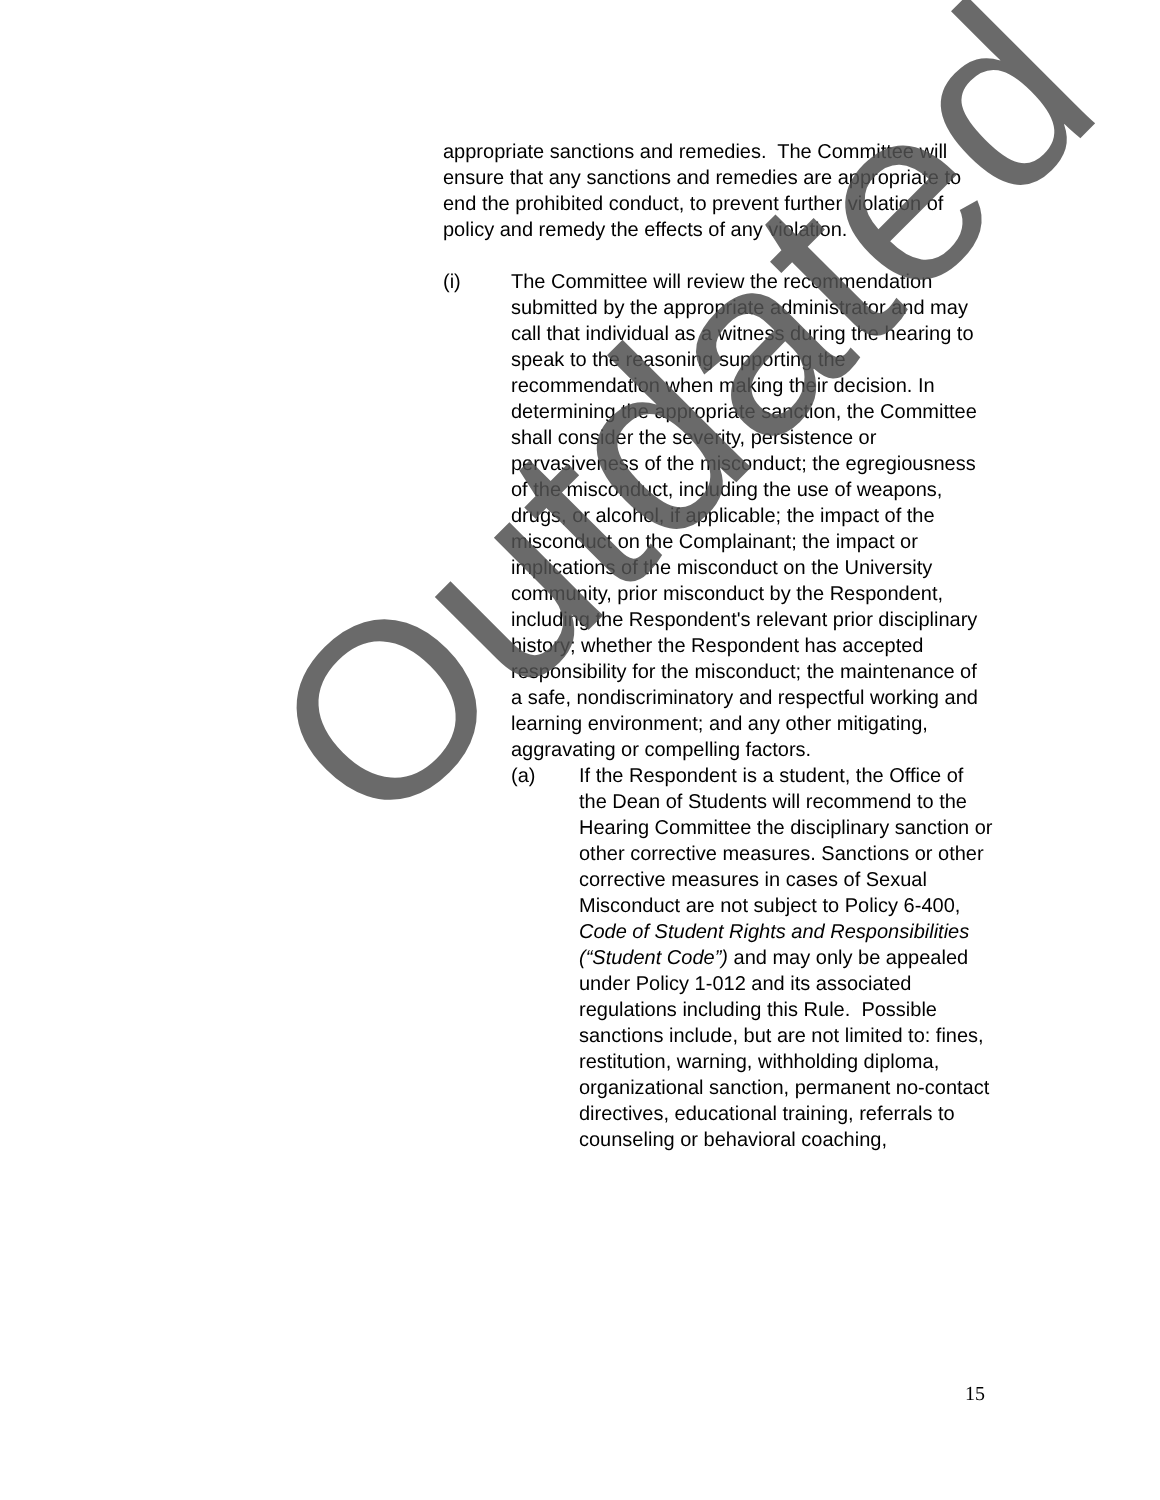appropriate sanctions and remedies. The Committee will ensure that any sanctions and remedies are appropriate to end the prohibited conduct, to prevent further violation of policy and remedy the effects of any violation.
(i) The Committee will review the recommendation submitted by the appropriate administrator and may call that individual as a witness during the hearing to speak to the reasoning supporting the recommendation when making their decision. In determining the appropriate sanction, the Committee shall consider the severity, persistence or pervasiveness of the misconduct; the egregiousness of the misconduct, including the use of weapons, drugs, or alcohol, if applicable; the impact of the misconduct on the Complainant; the impact or implications of the misconduct on the University community, prior misconduct by the Respondent, including the Respondent's relevant prior disciplinary history; whether the Respondent has accepted responsibility for the misconduct; the maintenance of a safe, nondiscriminatory and respectful working and learning environment; and any other mitigating, aggravating or compelling factors.
(a) If the Respondent is a student, the Office of the Dean of Students will recommend to the Hearing Committee the disciplinary sanction or other corrective measures. Sanctions or other corrective measures in cases of Sexual Misconduct are not subject to Policy 6-400, Code of Student Rights and Responsibilities (“Student Code”) and may only be appealed under Policy 1-012 and its associated regulations including this Rule. Possible sanctions include, but are not limited to: fines, restitution, warning, withholding diploma, organizational sanction, permanent no-contact directives, educational training, referrals to counseling or behavioral coaching,
Outdated
15